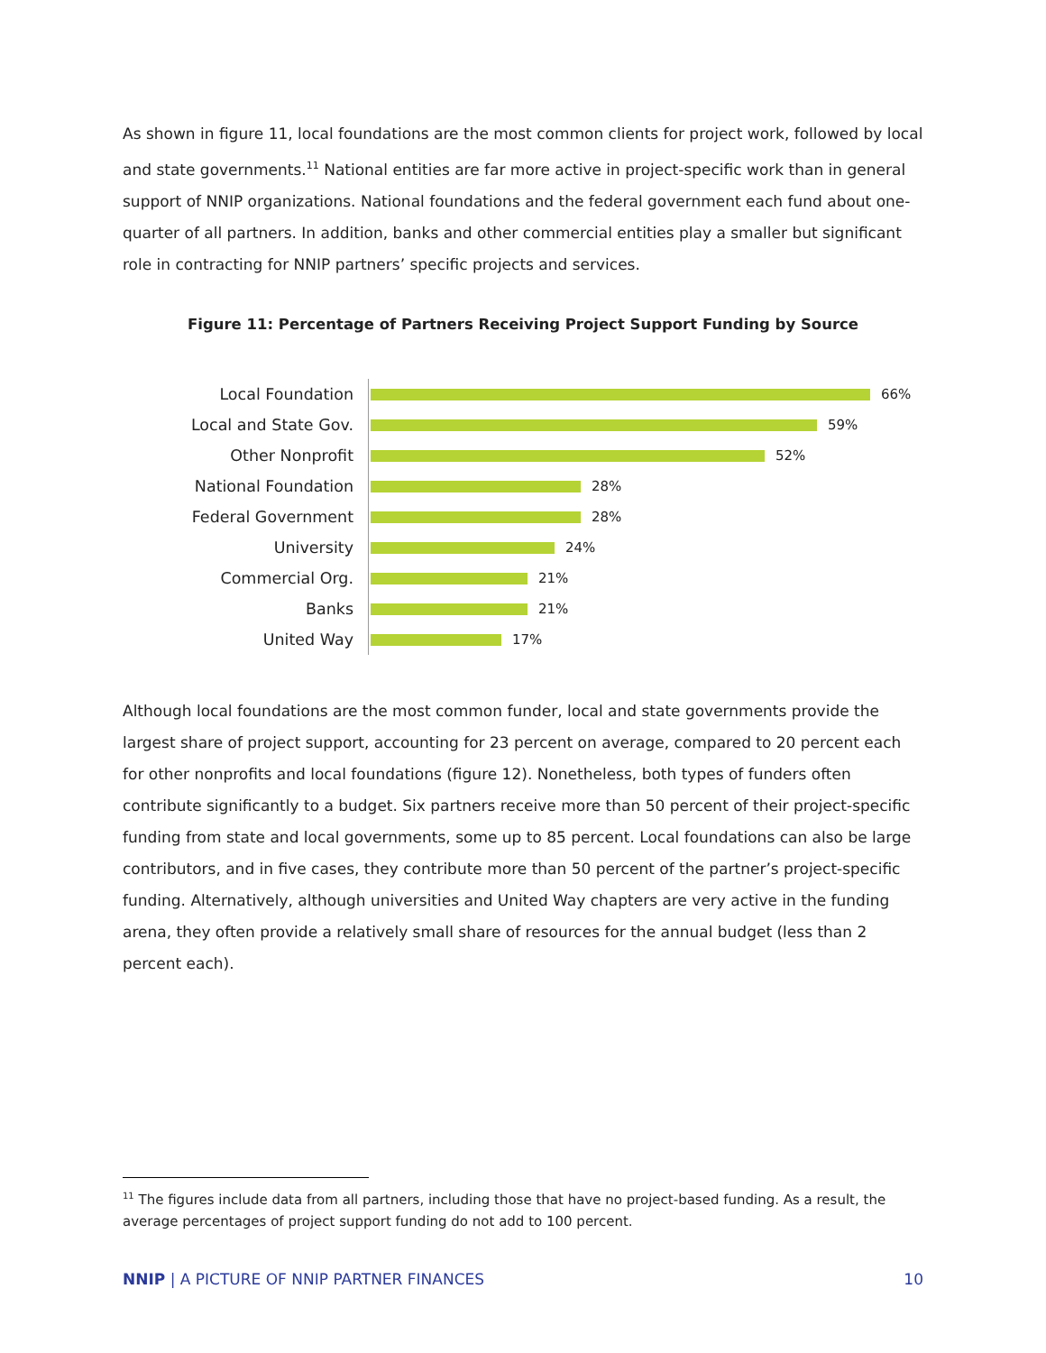As shown in figure 11, local foundations are the most common clients for project work, followed by local and state governments.<sup>11</sup> National entities are far more active in project-specific work than in general support of NNIP organizations. National foundations and the federal government each fund about one-quarter of all partners. In addition, banks and other commercial entities play a smaller but significant role in contracting for NNIP partners’ specific projects and services.
Figure 11: Percentage of Partners Receiving Project Support Funding by Source
Local Foundation
66%
Local and State Gov.
59%
Other Nonprofit
52%
National Foundation
28%
Federal Government
28%
University
24%
Commercial Org.
21%
Banks
21%
United Way
17%
Although local foundations are the most common funder, local and state governments provide the largest share of project support, accounting for 23 percent on average, compared to 20 percent each for other nonprofits and local foundations (figure 12). Nonetheless, both types of funders often contribute significantly to a budget. Six partners receive more than 50 percent of their project-specific funding from state and local governments, some up to 85 percent. Local foundations can also be large contributors, and in five cases, they contribute more than 50 percent of the partner’s project-specific funding. Alternatively, although universities and United Way chapters are very active in the funding arena, they often provide a relatively small share of resources for the annual budget (less than 2 percent each).
<sup>11</sup> The figures include data from all partners, including those that have no project-based funding. As a result, the average percentages of project support funding do not add to 100 percent.
NNIP | A PICTURE OF NNIP PARTNER FINANCES 10